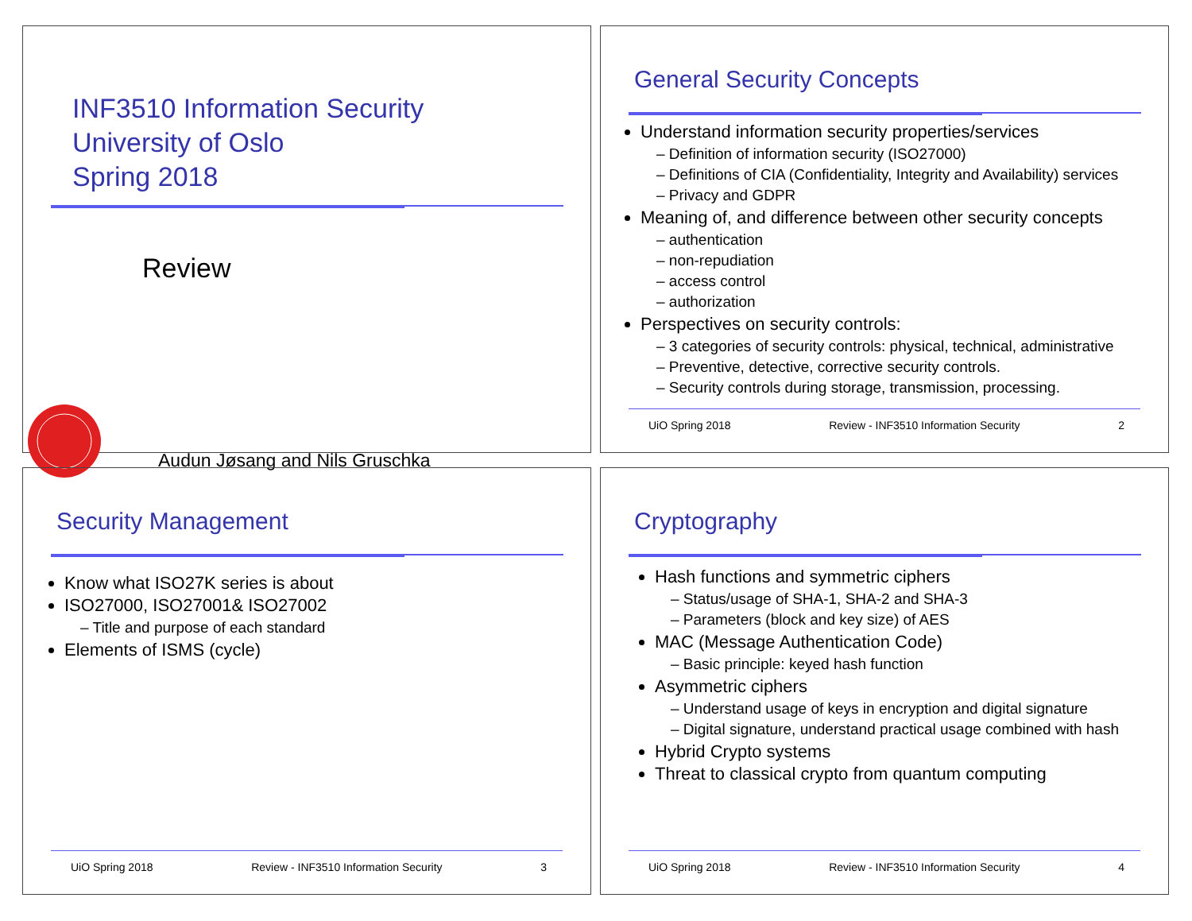INF3510 Information Security
University of Oslo
Spring 2018
Review
Audun Jøsang and Nils Gruschka
General Security Concepts
Understand information security properties/services
– Definition of information security (ISO27000)
– Definitions of CIA (Confidentiality, Integrity and Availability) services
– Privacy and GDPR
Meaning of, and difference between other security concepts
– authentication
– non-repudiation
– access control
– authorization
Perspectives on security controls:
– 3 categories of security controls: physical, technical, administrative
– Preventive, detective, corrective security controls.
– Security controls during storage, transmission, processing.
UiO Spring 2018 Review - INF3510 Information Security 2
Security Management
Know what ISO27K series is about
ISO27000, ISO27001& ISO27002
– Title and purpose of each standard
Elements of ISMS (cycle)
UiO Spring 2018 Review - INF3510 Information Security 3
Cryptography
Hash functions and symmetric ciphers
– Status/usage of SHA-1, SHA-2 and SHA-3
– Parameters (block and key size) of AES
MAC (Message Authentication Code)
– Basic principle: keyed hash function
Asymmetric ciphers
– Understand usage of keys in encryption and digital signature
– Digital signature, understand practical usage combined with hash
Hybrid Crypto systems
Threat to classical crypto from quantum computing
UiO Spring 2018 Review - INF3510 Information Security 4